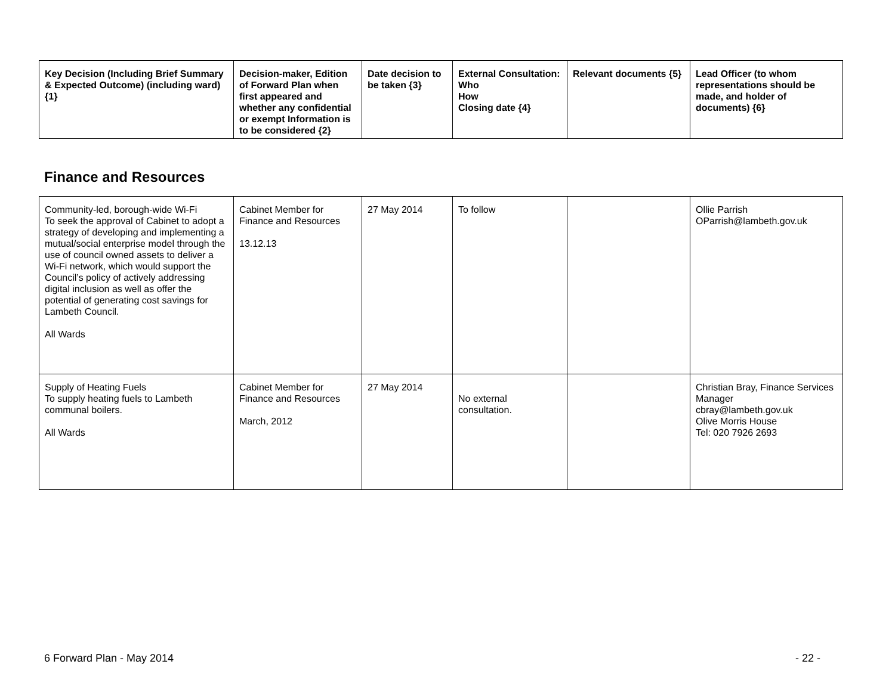| Key Decision (Including Brief Summary & Expected Outcome) (including ward) {1} | Decision-maker, Edition of Forward Plan when first appeared and whether any confidential or exempt Information is to be considered {2} | Date decision to be taken {3} | External Consultation: Who How Closing date {4} | Relevant documents {5} | Lead Officer (to whom representations should be made, and holder of documents) {6} |
| --- | --- | --- | --- | --- | --- |
Finance and Resources
| Community-led, borough-wide Wi-Fi To seek the approval of Cabinet to adopt a strategy of developing and implementing a mutual/social enterprise model through the use of council owned assets to deliver a Wi-Fi network, which would support the Council’s policy of actively addressing digital inclusion as well as offer the potential of generating cost savings for Lambeth Council. All Wards | Cabinet Member for Finance and Resources 13.12.13 | 27 May 2014 | To follow | | Ollie Parrish OParrish@lambeth.gov.uk |
| Supply of Heating Fuels To supply heating fuels to Lambeth communal boilers. All Wards | Cabinet Member for Finance and Resources March, 2012 | 27 May 2014 | No external consultation. | | Christian Bray, Finance Services Manager cbray@lambeth.gov.uk Olive Morris House Tel: 020 7926 2693 |
6 Forward Plan - May 2014 - 22 -